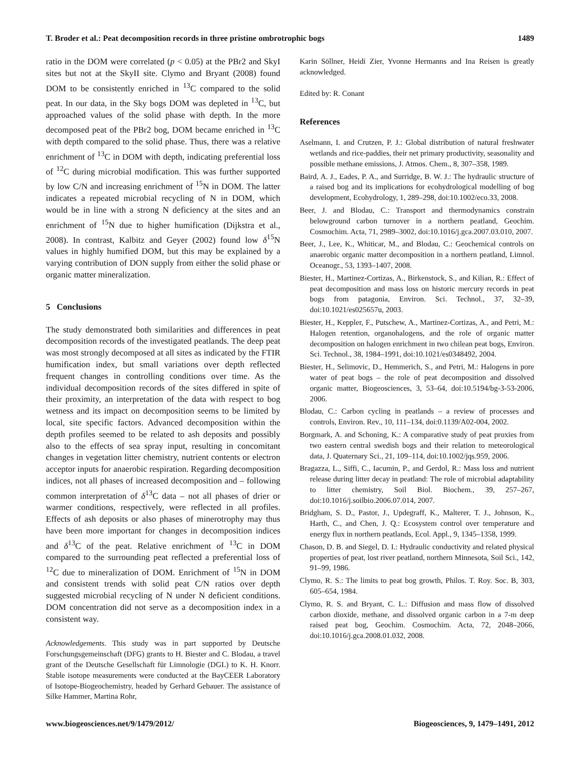T. Broder et al.: Peat decomposition records in three pristine ombrotrophic bogs 1489
ratio in the DOM were correlated (p < 0.05) at the PBr2 and SkyI sites but not at the SkyII site. Clymo and Bryant (2008) found DOM to be consistently enriched in <sup>13</sup>C compared to the solid peat. In our data, in the Sky bogs DOM was depleted in <sup>13</sup>C, but approached values of the solid phase with depth. In the more decomposed peat of the PBr2 bog, DOM became enriched in <sup>13</sup>C with depth compared to the solid phase. Thus, there was a relative enrichment of <sup>13</sup>C in DOM with depth, indicating preferential loss of <sup>12</sup>C during microbial modification. This was further supported by low C/N and increasing enrichment of <sup>15</sup>N in DOM. The latter indicates a repeated microbial recycling of N in DOM, which would be in line with a strong N deficiency at the sites and an enrichment of <sup>15</sup>N due to higher humification (Dijkstra et al., 2008). In contrast, Kalbitz and Geyer (2002) found low δ<sup>15</sup>N values in highly humified DOM, but this may be explained by a varying contribution of DON supply from either the solid phase or organic matter mineralization.
5 Conclusions
The study demonstrated both similarities and differences in peat decomposition records of the investigated peatlands. The deep peat was most strongly decomposed at all sites as indicated by the FTIR humification index, but small variations over depth reflected frequent changes in controlling conditions over time. As the individual decomposition records of the sites differed in spite of their proximity, an interpretation of the data with respect to bog wetness and its impact on decomposition seems to be limited by local, site specific factors. Advanced decomposition within the depth profiles seemed to be related to ash deposits and possibly also to the effects of sea spray input, resulting in concomitant changes in vegetation litter chemistry, nutrient contents or electron acceptor inputs for anaerobic respiration. Regarding decomposition indices, not all phases of increased decomposition and – following common interpretation of δ<sup>13</sup>C data – not all phases of drier or warmer conditions, respectively, were reflected in all profiles. Effects of ash deposits or also phases of minerotrophy may thus have been more important for changes in decomposition indices and δ<sup>13</sup>C of the peat. Relative enrichment of <sup>13</sup>C in DOM compared to the surrounding peat reflected a preferential loss of <sup>12</sup>C due to mineralization of DOM. Enrichment of <sup>15</sup>N in DOM and consistent trends with solid peat C/N ratios over depth suggested microbial recycling of N under N deficient conditions. DOM concentration did not serve as a decomposition index in a consistent way.
Acknowledgements. This study was in part supported by Deutsche Forschungsgemeinschaft (DFG) grants to H. Biester and C. Blodau, a travel grant of the Deutsche Gesellschaft für Limnologie (DGL) to K. H. Knorr. Stable isotope measurements were conducted at the BayCEER Laboratory of Isotope-Biogeochemistry, headed by Gerhard Gebauer. The assistance of Silke Hammer, Martina Rohr,
Karin Söllner, Heidi Zier, Yvonne Hermanns and Ina Reisen is greatly acknowledged.
Edited by: R. Conant
References
Aselmann, I. and Crutzen, P. J.: Global distribution of natural freshwater wetlands and rice-paddies, their net primary productivity, seasonality and possible methane emissions, J. Atmos. Chem., 8, 307–358, 1989.
Baird, A. J., Eades, P. A., and Surridge, B. W. J.: The hydraulic structure of a raised bog and its implications for ecohydrological modelling of bog development, Ecohydrology, 1, 289–298, doi:10.1002/eco.33, 2008.
Beer, J. and Blodau, C.: Transport and thermodynamics constrain belowground carbon turnover in a northern peatland, Geochim. Cosmochim. Acta, 71, 2989–3002, doi:10.1016/j.gca.2007.03.010, 2007.
Beer, J., Lee, K., Whiticar, M., and Blodau, C.: Geochemical controls on anaerobic organic matter decomposition in a northern peatland, Limnol. Oceanogr., 53, 1393–1407, 2008.
Biester, H., Martinez-Cortizas, A., Birkenstock, S., and Kilian, R.: Effect of peat decomposition and mass loss on historic mercury records in peat bogs from patagonia, Environ. Sci. Technol., 37, 32–39, doi:10.1021/es025657u, 2003.
Biester, H., Keppler, F., Putschew, A., Martinez-Cortizas, A., and Petri, M.: Halogen retention, organohalogens, and the role of organic matter decomposition on halogen enrichment in two chilean peat bogs, Environ. Sci. Technol., 38, 1984–1991, doi:10.1021/es0348492, 2004.
Biester, H., Selimovic, D., Hemmerich, S., and Petri, M.: Halogens in pore water of peat bogs – the role of peat decomposition and dissolved organic matter, Biogeosciences, 3, 53–64, doi:10.5194/bg-3-53-2006, 2006.
Blodau, C.: Carbon cycling in peatlands – a review of processes and controls, Environ. Rev., 10, 111–134, doi:0.1139/A02-004, 2002.
Borgmark, A. and Schoning, K.: A comparative study of peat proxies from two eastern central swedish bogs and their relation to meteorological data, J. Quaternary Sci., 21, 109–114, doi:10.1002/jqs.959, 2006.
Bragazza, L., Siffi, C., Iacumin, P., and Gerdol, R.: Mass loss and nutrient release during litter decay in peatland: The role of microbial adaptability to litter chemistry, Soil Biol. Biochem., 39, 257–267, doi:10.1016/j.soilbio.2006.07.014, 2007.
Bridgham, S. D., Pastor, J., Updegraff, K., Malterer, T. J., Johnson, K., Harth, C., and Chen, J. Q.: Ecosystem control over temperature and energy flux in northern peatlands, Ecol. Appl., 9, 1345–1358, 1999.
Chason, D. B. and Siegel, D. I.: Hydraulic conductivity and related physical properties of peat, lost river peatland, northern Minnesota, Soil Sci., 142, 91–99, 1986.
Clymo, R. S.: The limits to peat bog growth, Philos. T. Roy. Soc. B, 303, 605–654, 1984.
Clymo, R. S. and Bryant, C. L.: Diffusion and mass flow of dissolved carbon dioxide, methane, and dissolved organic carbon in a 7-m deep raised peat bog, Geochim. Cosmochim. Acta, 72, 2048–2066, doi:10.1016/j.gca.2008.01.032, 2008.
www.biogeosciences.net/9/1479/2012/ Biogeosciences, 9, 1479–1491, 2012